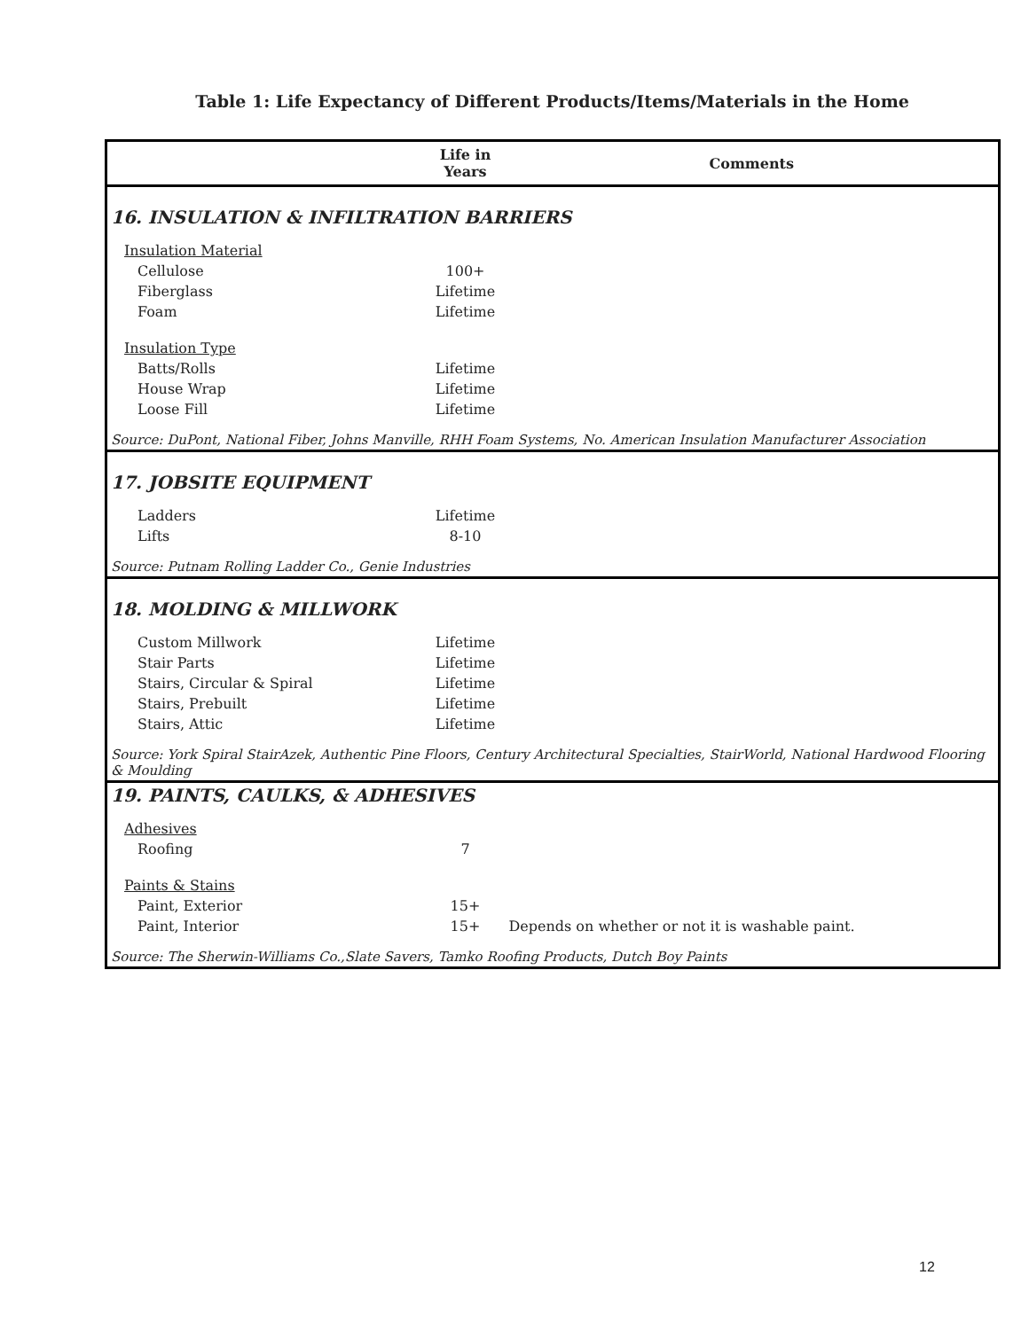Table 1: Life Expectancy of Different Products/Items/Materials in the Home
| | Life in Years | Comments |
| --- | --- | --- |
| 16. INSULATION & INFILTRATION BARRIERS | | |
| Insulation Material | | |
| Cellulose | 100+ | |
| Fiberglass | Lifetime | |
| Foam | Lifetime | |
| Insulation Type | | |
| Batts/Rolls | Lifetime | |
| House Wrap | Lifetime | |
| Loose Fill | Lifetime | |
| Source: DuPont, National Fiber, Johns Manville, RHH Foam Systems, No. American Insulation Manufacturer Association | | |
| 17. JOBSITE EQUIPMENT | | |
| Ladders | Lifetime | |
| Lifts | 8-10 | |
| Source: Putnam Rolling Ladder Co., Genie Industries | | |
| 18. MOLDING & MILLWORK | | |
| Custom Millwork | Lifetime | |
| Stair Parts | Lifetime | |
| Stairs, Circular & Spiral | Lifetime | |
| Stairs, Prebuilt | Lifetime | |
| Stairs, Attic | Lifetime | |
| Source: York Spiral StairAzek, Authentic Pine Floors, Century Architectural Specialties, StairWorld, National Hardwood Flooring & Moulding | | |
| 19. PAINTS, CAULKS, & ADHESIVES | | |
| Adhesives | | |
| Roofing | 7 | |
| Paints & Stains | | |
| Paint, Exterior | 15+ | |
| Paint, Interior | 15+ | Depends on whether or not it is washable paint. |
| Source: The Sherwin-Williams Co.,Slate Savers, Tamko Roofing Products, Dutch Boy Paints | | |
12